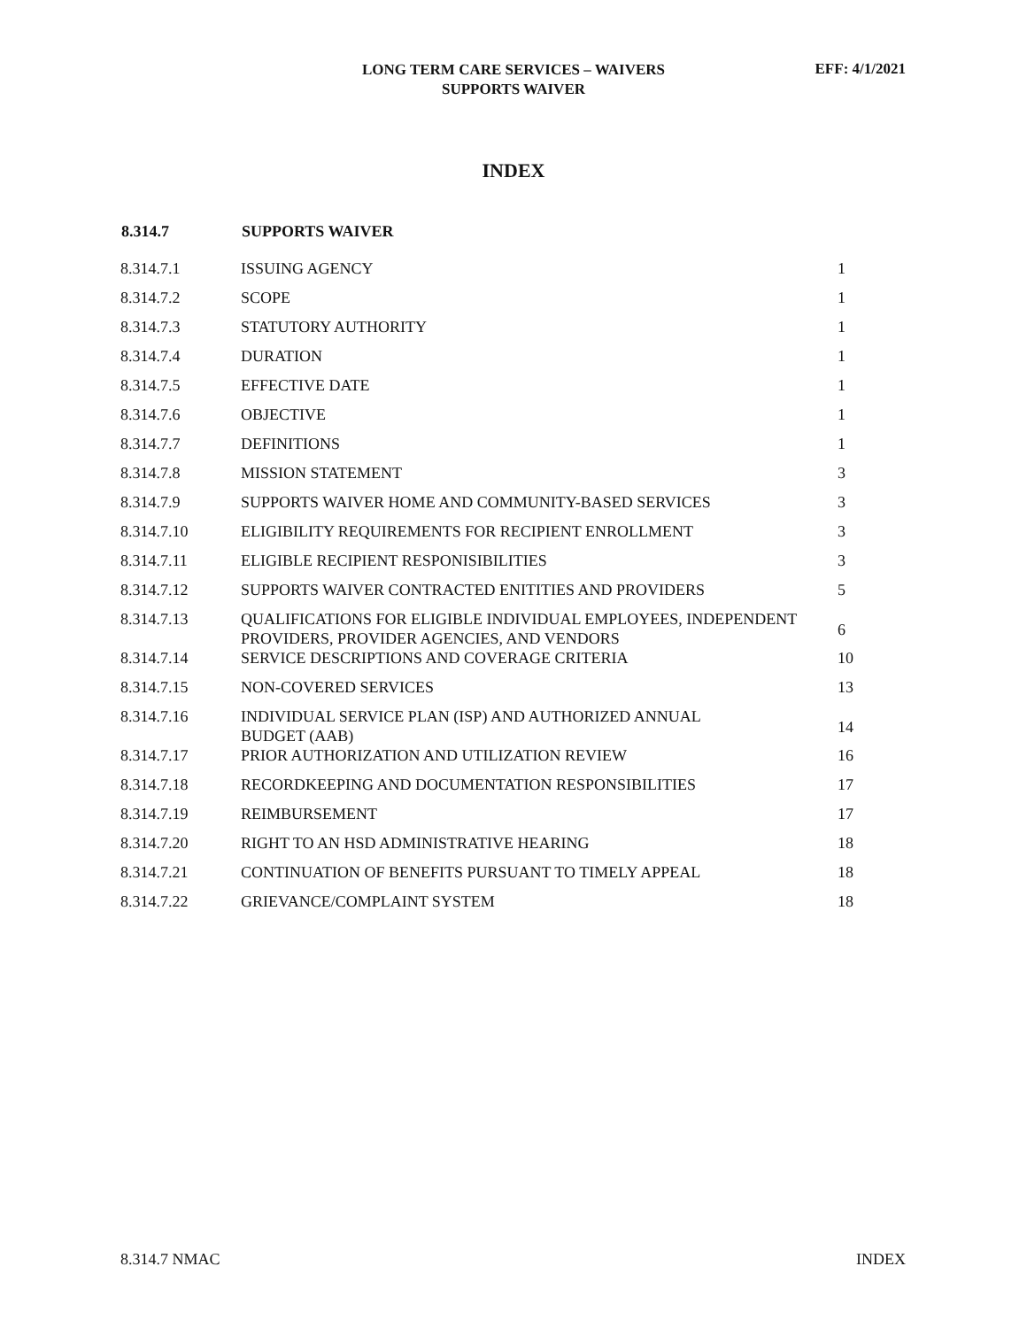LONG TERM CARE SERVICES – WAIVERS
SUPPORTS WAIVER
EFF: 4/1/2021
INDEX
| 8.314.7 | SUPPORTS WAIVER | |
| --- | --- | --- |
| 8.314.7.1 | ISSUING AGENCY | 1 |
| 8.314.7.2 | SCOPE | 1 |
| 8.314.7.3 | STATUTORY AUTHORITY | 1 |
| 8.314.7.4 | DURATION | 1 |
| 8.314.7.5 | EFFECTIVE DATE | 1 |
| 8.314.7.6 | OBJECTIVE | 1 |
| 8.314.7.7 | DEFINITIONS | 1 |
| 8.314.7.8 | MISSION STATEMENT | 3 |
| 8.314.7.9 | SUPPORTS WAIVER HOME AND COMMUNITY-BASED SERVICES | 3 |
| 8.314.7.10 | ELIGIBILITY REQUIREMENTS FOR RECIPIENT ENROLLMENT | 3 |
| 8.314.7.11 | ELIGIBLE RECIPIENT RESPONISIBILITIES | 3 |
| 8.314.7.12 | SUPPORTS WAIVER CONTRACTED ENITITIES AND PROVIDERS | 5 |
| 8.314.7.13 | QUALIFICATIONS FOR ELIGIBLE INDIVIDUAL EMPLOYEES, INDEPENDENT PROVIDERS, PROVIDER AGENCIES, AND VENDORS | 6 |
| 8.314.7.14 | SERVICE DESCRIPTIONS AND COVERAGE CRITERIA | 10 |
| 8.314.7.15 | NON-COVERED SERVICES | 13 |
| 8.314.7.16 | INDIVIDUAL SERVICE PLAN (ISP) AND AUTHORIZED ANNUAL BUDGET (AAB) | 14 |
| 8.314.7.17 | PRIOR AUTHORIZATION AND UTILIZATION REVIEW | 16 |
| 8.314.7.18 | RECORDKEEPING AND DOCUMENTATION RESPONSIBILITIES | 17 |
| 8.314.7.19 | REIMBURSEMENT | 17 |
| 8.314.7.20 | RIGHT TO AN HSD ADMINISTRATIVE HEARING | 18 |
| 8.314.7.21 | CONTINUATION OF BENEFITS PURSUANT TO TIMELY APPEAL | 18 |
| 8.314.7.22 | GRIEVANCE/COMPLAINT SYSTEM | 18 |
8.314.7 NMAC INDEX